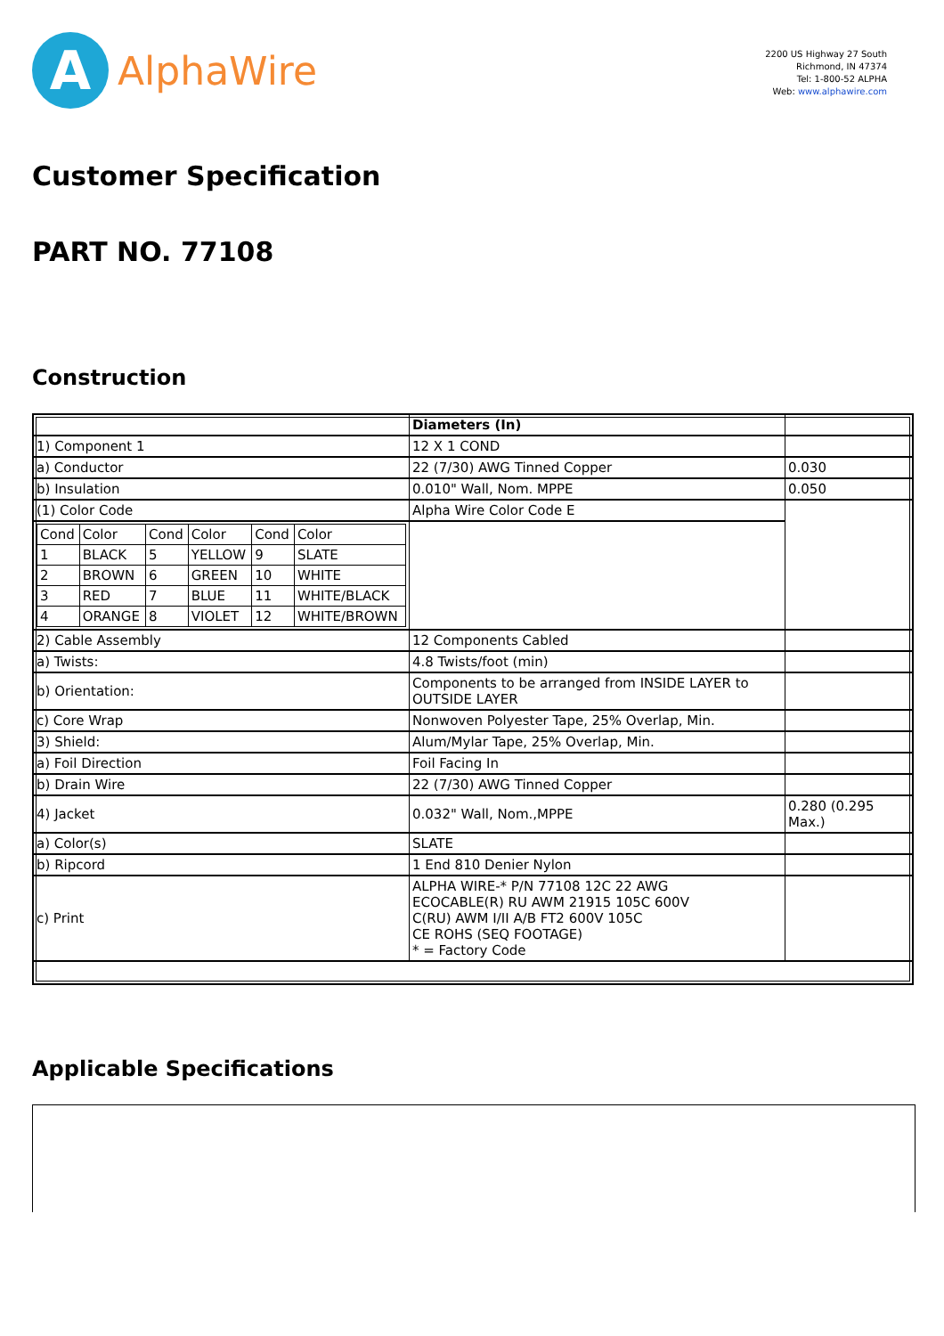A
AlphaWire
2200 US Highway 27 South
Richmond, IN 47374
Tel: 1-800-52 ALPHA
Web: www.alphawire.com
Customer Specification
PART NO. 77108
Construction
| | Diameters (In) | |
| 1) Component 1 | 12 X 1 COND | |
| a) Conductor | 22 (7/30) AWG Tinned Copper | 0.030 |
| b) Insulation | 0.010" Wall, Nom. MPPE | 0.050 |
| (1) Color Code | Alpha Wire Color Code E | |
| / Cond / Color / Cond / Color / Cond / Color / / 1 / BLACK / 5 / YELLOW / 9 / SLATE / / 2 / BROWN / 6 / GREEN / 10 / WHITE / / 3 / RED / 7 / BLUE / 11 / WHITE/BLACK / / 4 / ORANGE / 8 / VIOLET / 12 / WHITE/BROWN / | | |
| 2) Cable Assembly | 12 Components Cabled | |
| a) Twists: | 4.8 Twists/foot (min) | |
| b) Orientation: | Components to be arranged from INSIDE LAYER to OUTSIDE LAYER | |
| c) Core Wrap | Nonwoven Polyester Tape, 25% Overlap, Min. | |
| 3) Shield: | Alum/Mylar Tape, 25% Overlap, Min. | |
| a) Foil Direction | Foil Facing In | |
| b) Drain Wire | 22 (7/30) AWG Tinned Copper | |
| 4) Jacket | 0.032" Wall, Nom.,MPPE | 0.280 (0.295 Max.) |
| a) Color(s) | SLATE | |
| b) Ripcord | 1 End 810 Denier Nylon | |
| c) Print | ALPHA WIRE-* P/N 77108 12C 22 AWG ECOCABLE(R) RU AWM 21915 105C 600V C(RU) AWM I/II A/B FT2 600V 105C CE ROHS (SEQ FOOTAGE) * = Factory Code | |
Applicable Specifications